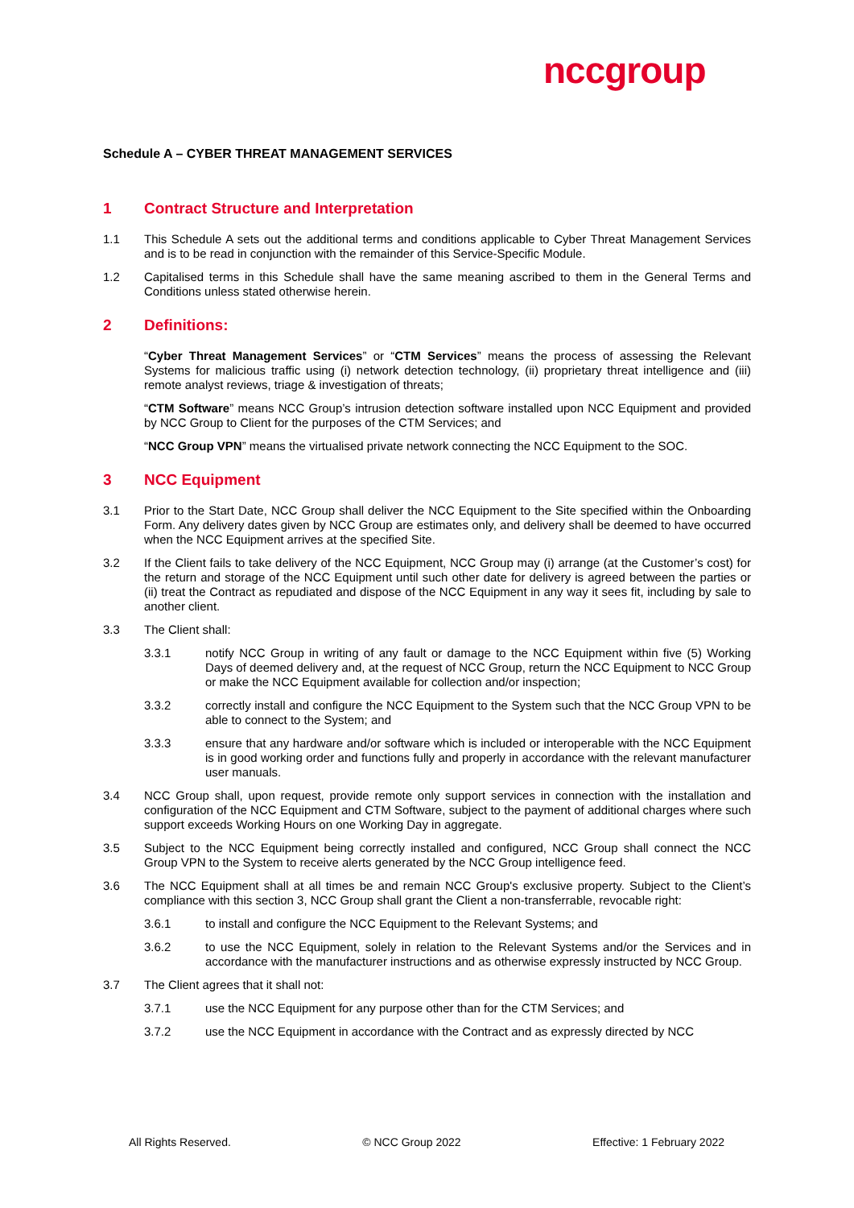nccgroup
Schedule A – CYBER THREAT MANAGEMENT SERVICES
1 Contract Structure and Interpretation
1.1 This Schedule A sets out the additional terms and conditions applicable to Cyber Threat Management Services and is to be read in conjunction with the remainder of this Service-Specific Module.
1.2 Capitalised terms in this Schedule shall have the same meaning ascribed to them in the General Terms and Conditions unless stated otherwise herein.
2 Definitions:
“Cyber Threat Management Services” or “CTM Services” means the process of assessing the Relevant Systems for malicious traffic using (i) network detection technology, (ii) proprietary threat intelligence and (iii) remote analyst reviews, triage & investigation of threats;
“CTM Software” means NCC Group’s intrusion detection software installed upon NCC Equipment and provided by NCC Group to Client for the purposes of the CTM Services; and
“NCC Group VPN” means the virtualised private network connecting the NCC Equipment to the SOC.
3 NCC Equipment
3.1 Prior to the Start Date, NCC Group shall deliver the NCC Equipment to the Site specified within the Onboarding Form. Any delivery dates given by NCC Group are estimates only, and delivery shall be deemed to have occurred when the NCC Equipment arrives at the specified Site.
3.2 If the Client fails to take delivery of the NCC Equipment, NCC Group may (i) arrange (at the Customer’s cost) for the return and storage of the NCC Equipment until such other date for delivery is agreed between the parties or (ii) treat the Contract as repudiated and dispose of the NCC Equipment in any way it sees fit, including by sale to another client.
3.3 The Client shall:
3.3.1 notify NCC Group in writing of any fault or damage to the NCC Equipment within five (5) Working Days of deemed delivery and, at the request of NCC Group, return the NCC Equipment to NCC Group or make the NCC Equipment available for collection and/or inspection;
3.3.2 correctly install and configure the NCC Equipment to the System such that the NCC Group VPN to be able to connect to the System; and
3.3.3 ensure that any hardware and/or software which is included or interoperable with the NCC Equipment is in good working order and functions fully and properly in accordance with the relevant manufacturer user manuals.
3.4 NCC Group shall, upon request, provide remote only support services in connection with the installation and configuration of the NCC Equipment and CTM Software, subject to the payment of additional charges where such support exceeds Working Hours on one Working Day in aggregate.
3.5 Subject to the NCC Equipment being correctly installed and configured, NCC Group shall connect the NCC Group VPN to the System to receive alerts generated by the NCC Group intelligence feed.
3.6 The NCC Equipment shall at all times be and remain NCC Group's exclusive property. Subject to the Client’s compliance with this section 3, NCC Group shall grant the Client a non-transferrable, revocable right:
3.6.1 to install and configure the NCC Equipment to the Relevant Systems; and
3.6.2 to use the NCC Equipment, solely in relation to the Relevant Systems and/or the Services and in accordance with the manufacturer instructions and as otherwise expressly instructed by NCC Group.
3.7 The Client agrees that it shall not:
3.7.1 use the NCC Equipment for any purpose other than for the CTM Services; and
3.7.2 use the NCC Equipment in accordance with the Contract and as expressly directed by NCC
All Rights Reserved. © NCC Group 2022 Effective: 1 February 2022